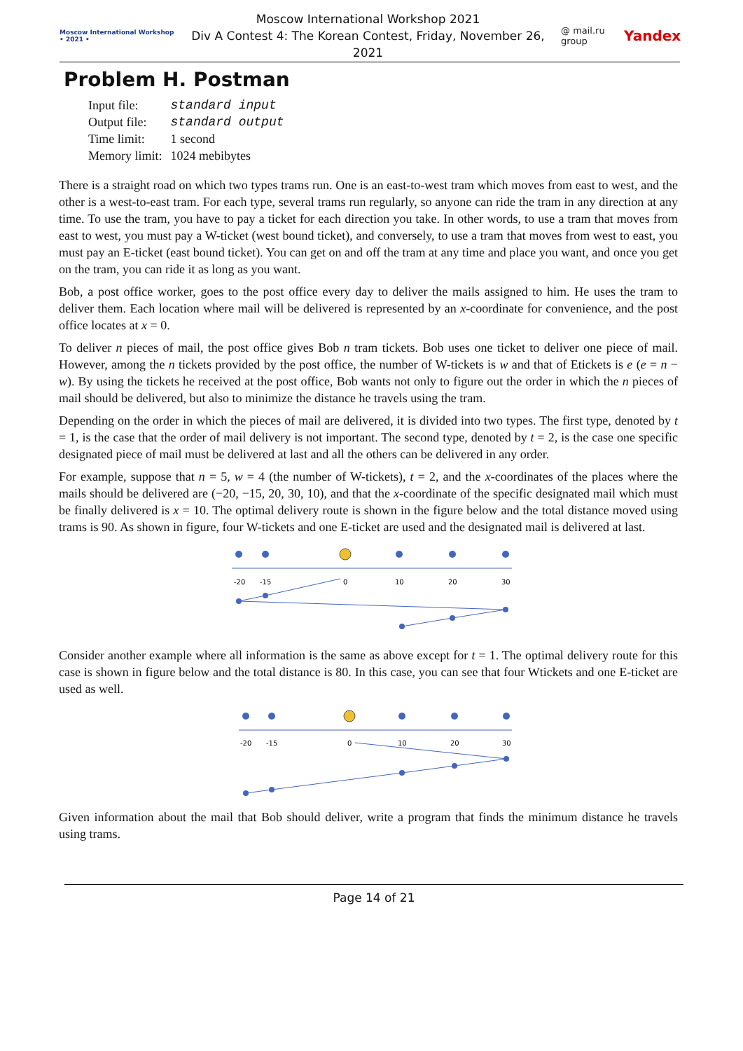Moscow International Workshop • 2021 •
Moscow International Workshop 2021
Div A Contest 4: The Korean Contest, Friday, November 26, 2021
@ mail.ru group
Yandex
Problem H. Postman
| Input file: | standard input |
| Output file: | standard output |
| Time limit: | 1 second |
| Memory limit: | 1024 mebibytes |
There is a straight road on which two types trams run. One is an east-to-west tram which moves from east to west, and the other is a west-to-east tram. For each type, several trams run regularly, so anyone can ride the tram in any direction at any time. To use the tram, you have to pay a ticket for each direction you take. In other words, to use a tram that moves from east to west, you must pay a W-ticket (west bound ticket), and conversely, to use a tram that moves from west to east, you must pay an E-ticket (east bound ticket). You can get on and off the tram at any time and place you want, and once you get on the tram, you can ride it as long as you want.
Bob, a post office worker, goes to the post office every day to deliver the mails assigned to him. He uses the tram to deliver them. Each location where mail will be delivered is represented by an x-coordinate for convenience, and the post office locates at x = 0.
To deliver n pieces of mail, the post office gives Bob n tram tickets. Bob uses one ticket to deliver one piece of mail. However, among the n tickets provided by the post office, the number of W-tickets is w and that of Etickets is e (e = n − w). By using the tickets he received at the post office, Bob wants not only to figure out the order in which the n pieces of mail should be delivered, but also to minimize the distance he travels using the tram.
Depending on the order in which the pieces of mail are delivered, it is divided into two types. The first type, denoted by t = 1, is the case that the order of mail delivery is not important. The second type, denoted by t = 2, is the case one specific designated piece of mail must be delivered at last and all the others can be delivered in any order.
For example, suppose that n = 5, w = 4 (the number of W-tickets), t = 2, and the x-coordinates of the places where the mails should be delivered are (−20, −15, 20, 30, 10), and that the x-coordinate of the specific designated mail which must be finally delivered is x = 10. The optimal delivery route is shown in the figure below and the total distance moved using trams is 90. As shown in figure, four W-tickets and one E-ticket are used and the designated mail is delivered at last.
-20
-15
0
10
20
30
Consider another example where all information is the same as above except for t = 1. The optimal delivery route for this case is shown in figure below and the total distance is 80. In this case, you can see that four Wtickets and one E-ticket are used as well.
-20
-15
0
10
20
30
Given information about the mail that Bob should deliver, write a program that finds the minimum distance he travels using trams.
Page 14 of 21